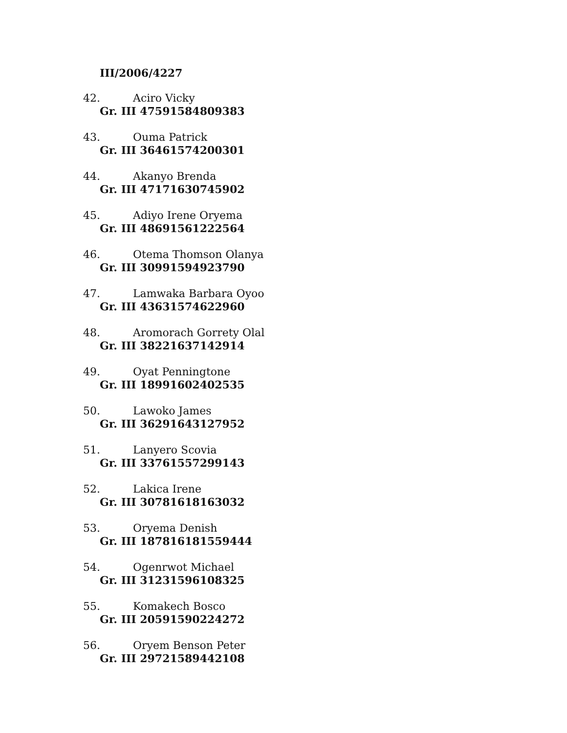III/2006/4227
42. Aciro Vicky
Gr. III 47591584809383
43. Ouma Patrick
Gr. III 36461574200301
44. Akanyo Brenda
Gr. III 47171630745902
45. Adiyo Irene Oryema
Gr. III 48691561222564
46. Otema Thomson Olanya
Gr. III 30991594923790
47. Lamwaka Barbara Oyoo
Gr. III 43631574622960
48. Aromorach Gorrety Olal
Gr. III 38221637142914
49. Oyat Penningtone
Gr. III 18991602402535
50. Lawoko James
Gr. III 36291643127952
51. Lanyero Scovia
Gr. III 33761557299143
52. Lakica Irene
Gr. III 30781618163032
53. Oryema Denish
Gr. III 187816181559444
54. Ogenrwot Michael
Gr. III 31231596108325
55. Komakech Bosco
Gr. III 20591590224272
56. Oryem Benson Peter
Gr. III 29721589442108